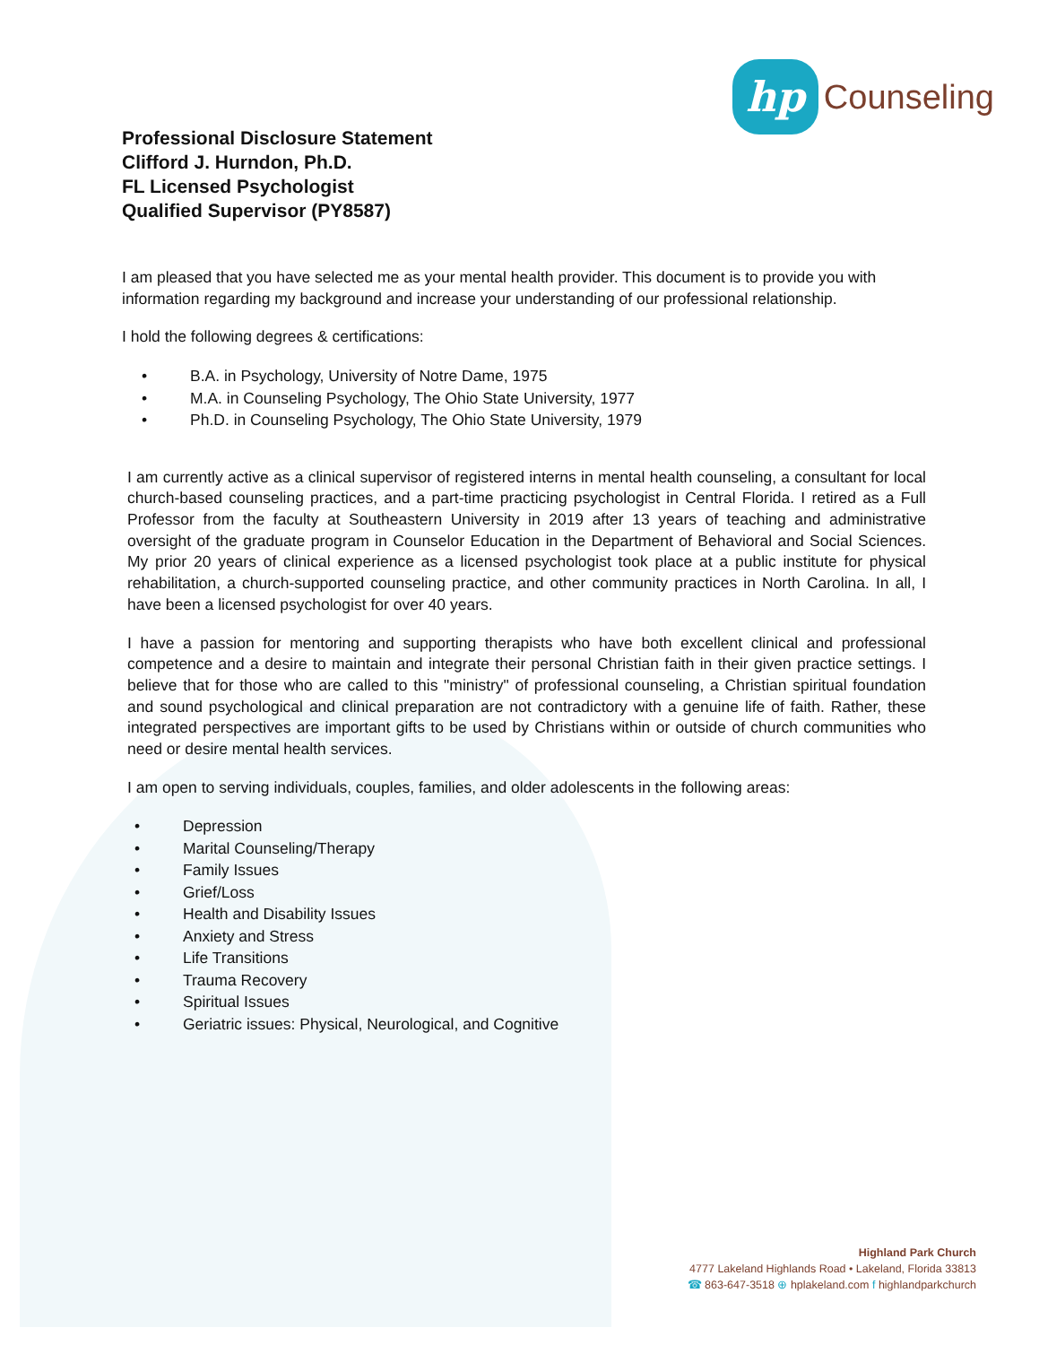hp
Counseling
Professional Disclosure Statement
Clifford J. Hurndon, Ph.D.
FL Licensed Psychologist
Qualified Supervisor (PY8587)
I am pleased that you have selected me as your mental health provider. This document is to provide you with information regarding my background and increase your understanding of our professional relationship.
I hold the following degrees & certifications:
• B.A. in Psychology, University of Notre Dame, 1975
• M.A. in Counseling Psychology, The Ohio State University, 1977
• Ph.D. in Counseling Psychology, The Ohio State University, 1979
I am currently active as a clinical supervisor of registered interns in mental health counseling, a consultant for local church-based counseling practices, and a part-time practicing psychologist in Central Florida. I retired as a Full Professor from the faculty at Southeastern University in 2019 after 13 years of teaching and administrative oversight of the graduate program in Counselor Education in the Department of Behavioral and Social Sciences. My prior 20 years of clinical experience as a licensed psychologist took place at a public institute for physical rehabilitation, a church-supported counseling practice, and other community practices in North Carolina. In all, I have been a licensed psychologist for over 40 years.
I have a passion for mentoring and supporting therapists who have both excellent clinical and professional competence and a desire to maintain and integrate their personal Christian faith in their given practice settings. I believe that for those who are called to this "ministry" of professional counseling, a Christian spiritual foundation and sound psychological and clinical preparation are not contradictory with a genuine life of faith. Rather, these integrated perspectives are important gifts to be used by Christians within or outside of church communities who need or desire mental health services.
I am open to serving individuals, couples, families, and older adolescents in the following areas:
• Depression
• Marital Counseling/Therapy
• Family Issues
• Grief/Loss
• Health and Disability Issues
• Anxiety and Stress
• Life Transitions
• Trauma Recovery
• Spiritual Issues
• Geriatric issues: Physical, Neurological, and Cognitive
Highland Park Church
4777 Lakeland Highlands Road • Lakeland, Florida 33813
☎ 863-647-3518 ⊕ hplakeland.com f highlandparkchurch